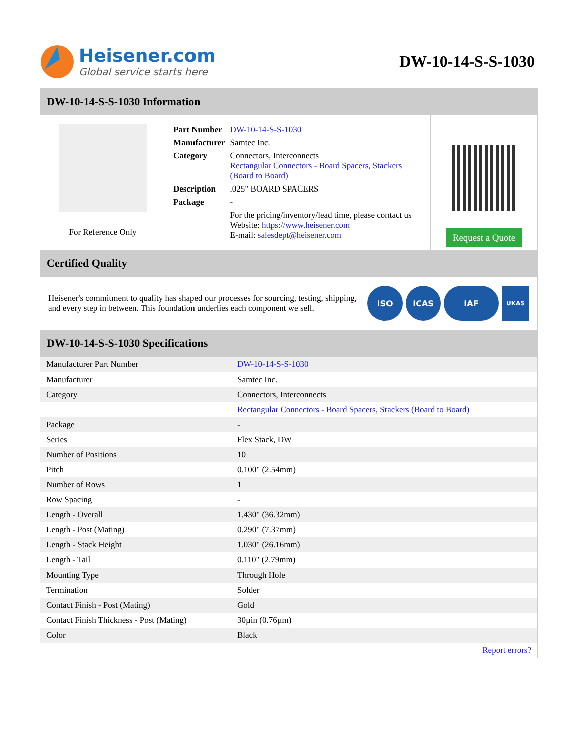Heisener.com
Global service starts here
DW-10-14-S-S-1030
DW-10-14-S-S-1030 Information
For Reference Only
| Part Number | DW-10-14-S-S-1030 |
| Manufacturer | Samtec Inc. |
| Category | Connectors, Interconnects Rectangular Connectors - Board Spacers, Stackers (Board to Board) |
| Description | .025" BOARD SPACERS |
| Package | - |
| | For the pricing/inventory/lead time, please contact us Website: https://www.heisener.com E-mail: salesdept@heisener.com |
Request a Quote
Certified Quality
Heisener's commitment to quality has shaped our processes for sourcing, testing, shipping, and every step in between. This foundation underlies each component we sell.
ISO ICAS IAF
UKAS
DW-10-14-S-S-1030 Specifications
| Manufacturer Part Number | DW-10-14-S-S-1030 |
| Manufacturer | Samtec Inc. |
| Category | Connectors, Interconnects |
| | Rectangular Connectors - Board Spacers, Stackers (Board to Board) |
| Package | - |
| Series | Flex Stack, DW |
| Number of Positions | 10 |
| Pitch | 0.100" (2.54mm) |
| Number of Rows | 1 |
| Row Spacing | - |
| Length - Overall | 1.430" (36.32mm) |
| Length - Post (Mating) | 0.290" (7.37mm) |
| Length - Stack Height | 1.030" (26.16mm) |
| Length - Tail | 0.110" (2.79mm) |
| Mounting Type | Through Hole |
| Termination | Solder |
| Contact Finish - Post (Mating) | Gold |
| Contact Finish Thickness - Post (Mating) | 30µin (0.76µm) |
| Color | Black |
| | Report errors? |